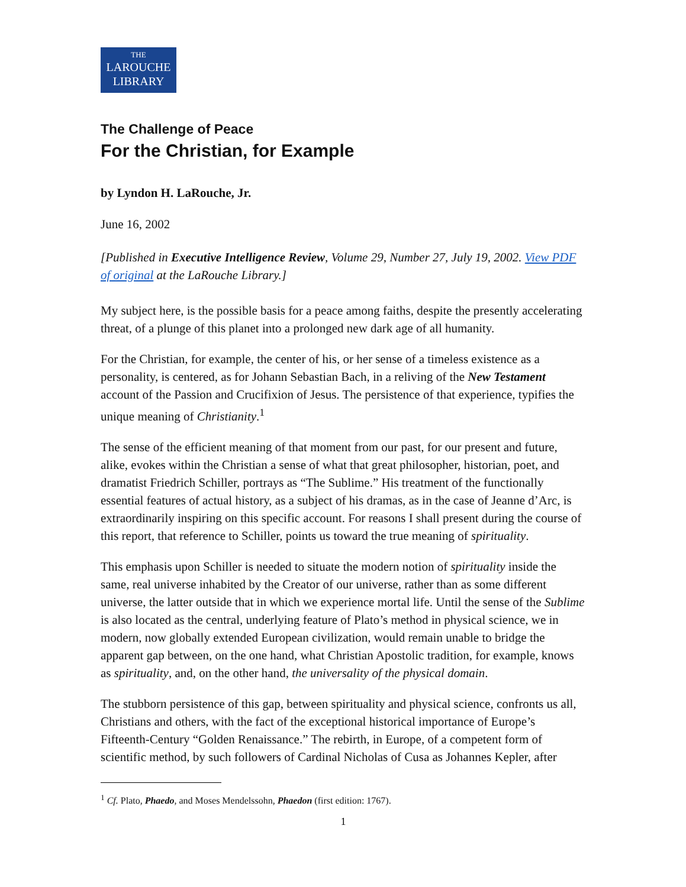THE
LAROUCHE
LIBRARY
The Challenge of Peace
For the Christian, for Example
by Lyndon H. LaRouche, Jr.
June 16, 2002
[Published in Executive Intelligence Review, Volume 29, Number 27, July 19, 2002. View PDF of original at the LaRouche Library.]
My subject here, is the possible basis for a peace among faiths, despite the presently accelerating threat, of a plunge of this planet into a prolonged new dark age of all humanity.
For the Christian, for example, the center of his, or her sense of a timeless existence as a personality, is centered, as for Johann Sebastian Bach, in a reliving of the New Testament account of the Passion and Crucifixion of Jesus. The persistence of that experience, typifies the unique meaning of Christianity.<sup>1</sup>
The sense of the efficient meaning of that moment from our past, for our present and future, alike, evokes within the Christian a sense of what that great philosopher, historian, poet, and dramatist Friedrich Schiller, portrays as “The Sublime.” His treatment of the functionally essential features of actual history, as a subject of his dramas, as in the case of Jeanne d’Arc, is extraordinarily inspiring on this specific account. For reasons I shall present during the course of this report, that reference to Schiller, points us toward the true meaning of spirituality.
This emphasis upon Schiller is needed to situate the modern notion of spirituality inside the same, real universe inhabited by the Creator of our universe, rather than as some different universe, the latter outside that in which we experience mortal life. Until the sense of the Sublime is also located as the central, underlying feature of Plato’s method in physical science, we in modern, now globally extended European civilization, would remain unable to bridge the apparent gap between, on the one hand, what Christian Apostolic tradition, for example, knows as spirituality, and, on the other hand, the universality of the physical domain.
The stubborn persistence of this gap, between spirituality and physical science, confronts us all, Christians and others, with the fact of the exceptional historical importance of Europe’s Fifteenth-Century “Golden Renaissance.” The rebirth, in Europe, of a competent form of scientific method, by such followers of Cardinal Nicholas of Cusa as Johannes Kepler, after
<sup>1</sup> Cf. Plato, Phaedo, and Moses Mendelssohn, Phaedon (first edition: 1767).
1